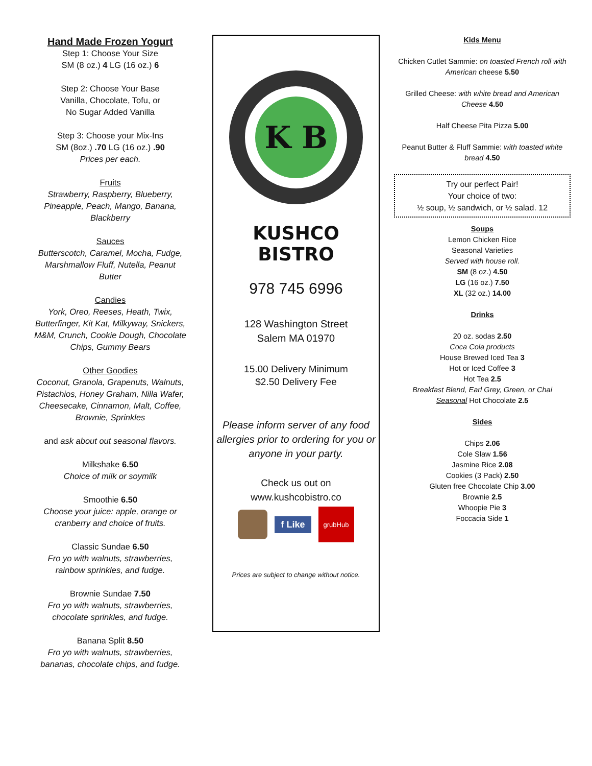Hand Made Frozen Yogurt
Step 1: Choose Your Size
SM (8 oz.) 4 LG (16 oz.) 6
Step 2: Choose Your Base
Vanilla, Chocolate, Tofu, or
No Sugar Added Vanilla
Step 3: Choose your Mix-Ins
SM (8oz.) .70 LG (16 oz.) .90
Prices per each.
Fruits
Strawberry, Raspberry, Blueberry, Pineapple, Peach, Mango, Banana, Blackberry
Sauces
Butterscotch, Caramel, Mocha, Fudge, Marshmallow Fluff, Nutella, Peanut Butter
Candies
York, Oreo, Reeses, Heath, Twix, Butterfinger, Kit Kat, Milkyway, Snickers, M&M, Crunch, Cookie Dough, Chocolate Chips, Gummy Bears
Other Goodies
Coconut, Granola, Grapenuts, Walnuts, Pistachios, Honey Graham, Nilla Wafer, Cheesecake, Cinnamon, Malt, Coffee, Brownie, Sprinkles
and ask about out seasonal flavors.
Milkshake 6.50
Choice of milk or soymilk
Smoothie 6.50
Choose your juice: apple, orange or cranberry and choice of fruits.
Classic Sundae 6.50
Fro yo with walnuts, strawberries, rainbow sprinkles, and fudge.
Brownie Sundae 7.50
Fro yo with walnuts, strawberries, chocolate sprinkles, and fudge.
Banana Split 8.50
Fro yo with walnuts, strawberries, bananas, chocolate chips, and fudge.
K B
KUSHCO BISTRO
978 745 6996
128 Washington Street
Salem MA 01970
15.00 Delivery Minimum
$2.50 Delivery Fee
Please inform server of any food allergies prior to ordering for you or anyone in your party.
Check us out on
www.kushcobistro.co
f Like
grubHub
Prices are subject to change without notice.
Kids Menu
Chicken Cutlet Sammie: on toasted French roll with American cheese 5.50
Grilled Cheese: with white bread and American Cheese 4.50
Half Cheese Pita Pizza 5.00
Peanut Butter & Fluff Sammie: with toasted white bread 4.50
Try our perfect Pair!
Your choice of two:
½ soup, ½ sandwich, or ½ salad. 12
Soups
Lemon Chicken Rice
Seasonal Varieties
Served with house roll.
SM (8 oz.) 4.50
LG (16 oz.) 7.50
XL (32 oz.) 14.00
Drinks
20 oz. sodas 2.50
Coca Cola products
House Brewed Iced Tea 3
Hot or Iced Coffee 3
Hot Tea 2.5
Breakfast Blend, Earl Grey, Green, or Chai
Seasonal Hot Chocolate 2.5
Sides
Chips 2.06
Cole Slaw 1.56
Jasmine Rice 2.08
Cookies (3 Pack) 2.50
Gluten free Chocolate Chip 3.00
Brownie 2.5
Whoopie Pie 3
Foccacia Side 1